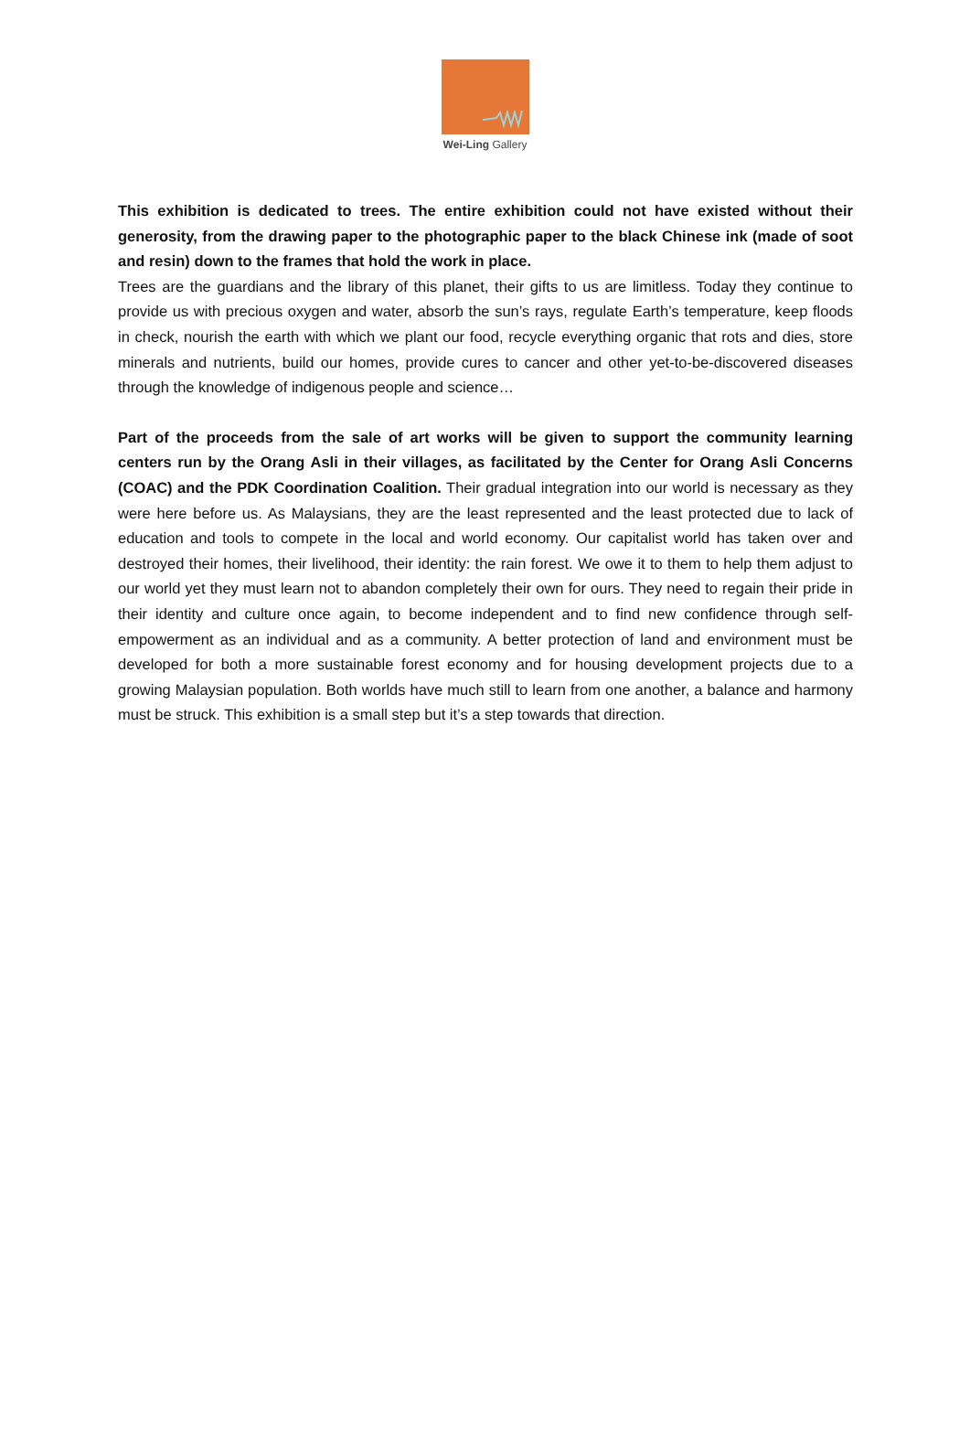Wei-Ling Gallery
This exhibition is dedicated to trees. The entire exhibition could not have existed without their generosity, from the drawing paper to the photographic paper to the black Chinese ink (made of soot and resin) down to the frames that hold the work in place.
Trees are the guardians and the library of this planet, their gifts to us are limitless. Today they continue to provide us with precious oxygen and water, absorb the sun’s rays, regulate Earth’s temperature, keep floods in check, nourish the earth with which we plant our food, recycle everything organic that rots and dies, store minerals and nutrients, build our homes, provide cures to cancer and other yet-to-be-discovered diseases through the knowledge of indigenous people and science…
Part of the proceeds from the sale of art works will be given to support the community learning centers run by the Orang Asli in their villages, as facilitated by the Center for Orang Asli Concerns (COAC) and the PDK Coordination Coalition. Their gradual integration into our world is necessary as they were here before us. As Malaysians, they are the least represented and the least protected due to lack of education and tools to compete in the local and world economy. Our capitalist world has taken over and destroyed their homes, their livelihood, their identity: the rain forest. We owe it to them to help them adjust to our world yet they must learn not to abandon completely their own for ours. They need to regain their pride in their identity and culture once again, to become independent and to find new confidence through self-empowerment as an individual and as a community. A better protection of land and environment must be developed for both a more sustainable forest economy and for housing development projects due to a growing Malaysian population. Both worlds have much still to learn from one another, a balance and harmony must be struck. This exhibition is a small step but it’s a step towards that direction.